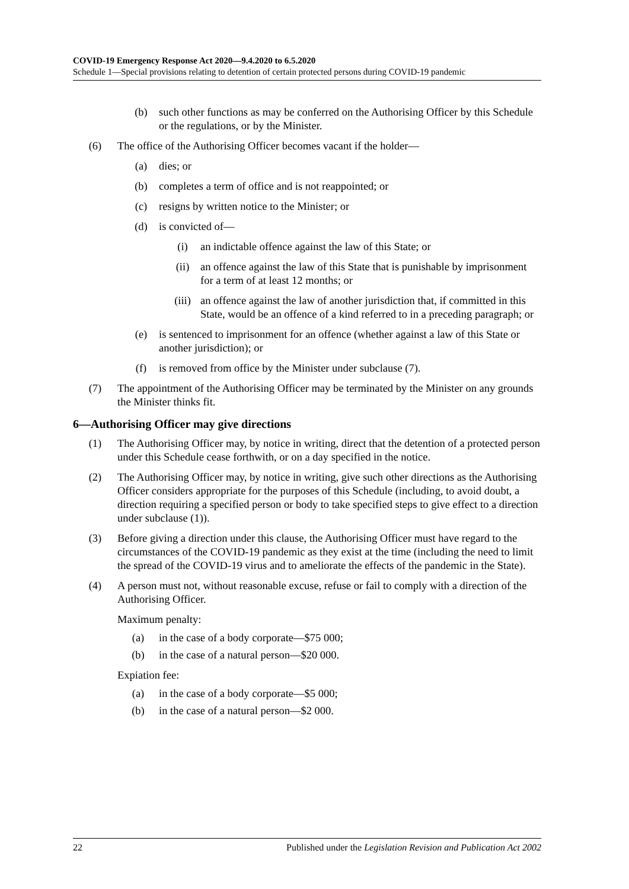COVID-19 Emergency Response Act 2020—9.4.2020 to 6.5.2020
Schedule 1—Special provisions relating to detention of certain protected persons during COVID-19 pandemic
(b) such other functions as may be conferred on the Authorising Officer by this Schedule or the regulations, or by the Minister.
(6) The office of the Authorising Officer becomes vacant if the holder—
(a) dies; or
(b) completes a term of office and is not reappointed; or
(c) resigns by written notice to the Minister; or
(d) is convicted of—
(i) an indictable offence against the law of this State; or
(ii) an offence against the law of this State that is punishable by imprisonment for a term of at least 12 months; or
(iii) an offence against the law of another jurisdiction that, if committed in this State, would be an offence of a kind referred to in a preceding paragraph; or
(e) is sentenced to imprisonment for an offence (whether against a law of this State or another jurisdiction); or
(f) is removed from office by the Minister under subclause (7).
(7) The appointment of the Authorising Officer may be terminated by the Minister on any grounds the Minister thinks fit.
6—Authorising Officer may give directions
(1) The Authorising Officer may, by notice in writing, direct that the detention of a protected person under this Schedule cease forthwith, or on a day specified in the notice.
(2) The Authorising Officer may, by notice in writing, give such other directions as the Authorising Officer considers appropriate for the purposes of this Schedule (including, to avoid doubt, a direction requiring a specified person or body to take specified steps to give effect to a direction under subclause (1)).
(3) Before giving a direction under this clause, the Authorising Officer must have regard to the circumstances of the COVID-19 pandemic as they exist at the time (including the need to limit the spread of the COVID-19 virus and to ameliorate the effects of the pandemic in the State).
(4) A person must not, without reasonable excuse, refuse or fail to comply with a direction of the Authorising Officer.
Maximum penalty:
(a) in the case of a body corporate—$75 000;
(b) in the case of a natural person—$20 000.
Expiation fee:
(a) in the case of a body corporate—$5 000;
(b) in the case of a natural person—$2 000.
22 Published under the Legislation Revision and Publication Act 2002